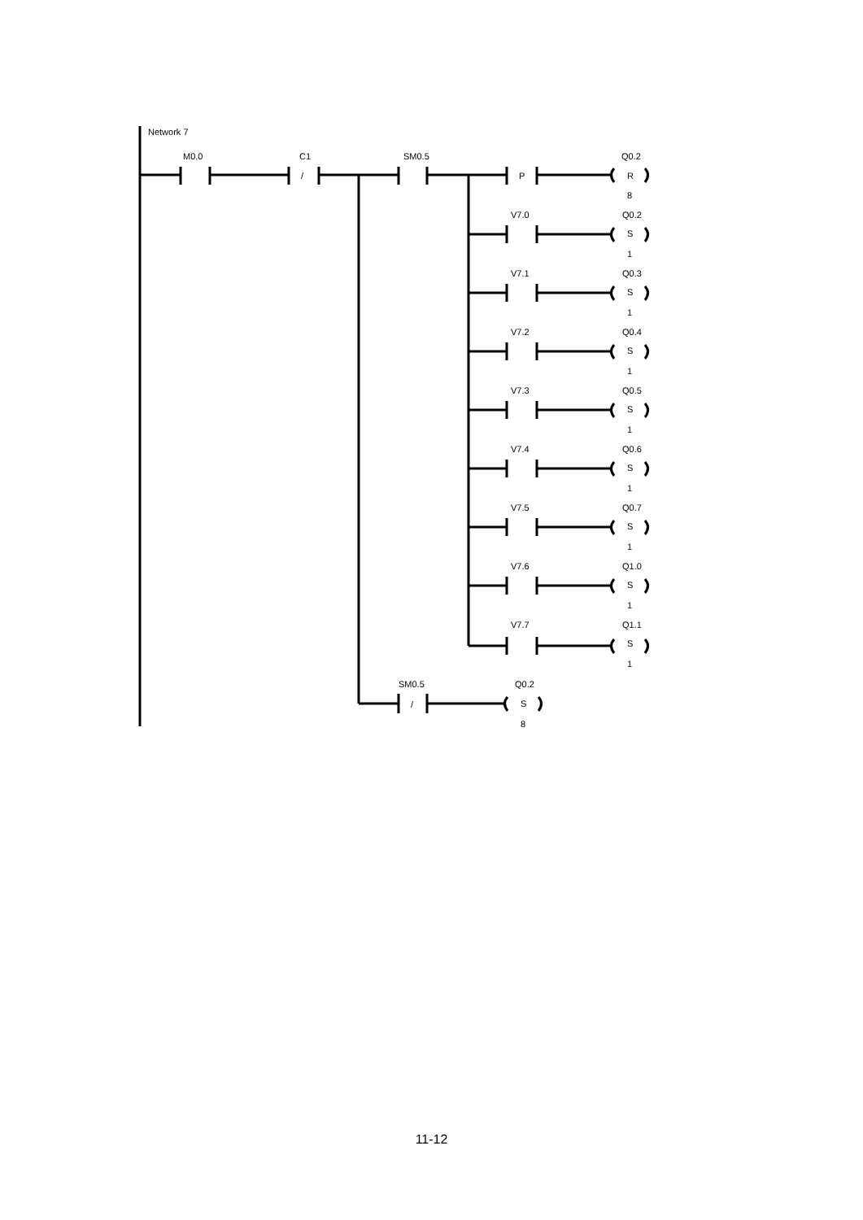Network 7
M0.0
C1
/
SM0.5
P
Q0.2
R
8
V7.0
Q0.2
S
1
V7.1
Q0.3
S
1
V7.2
Q0.4
S
1
V7.3
Q0.5
S
1
V7.4
Q0.6
S
1
V7.5
Q0.7
S
1
V7.6
Q1.0
S
1
V7.7
Q1.1
S
1
SM0.5
/
Q0.2
S
8
11-12